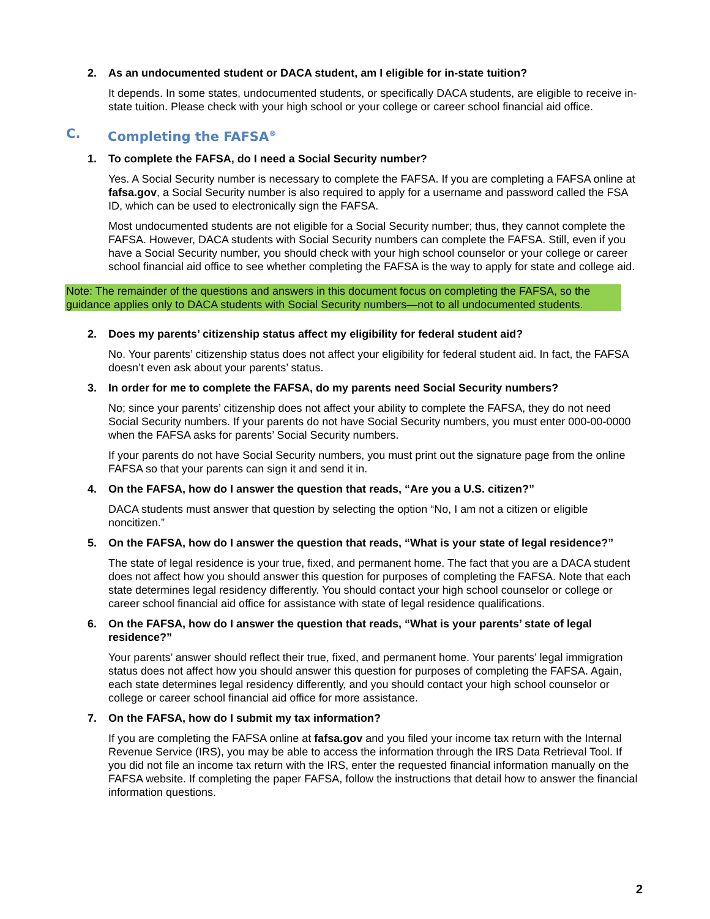2. As an undocumented student or DACA student, am I eligible for in-state tuition?
It depends. In some states, undocumented students, or specifically DACA students, are eligible to receive in-state tuition. Please check with your high school or your college or career school financial aid office.
C. Completing the FAFSA<sup>®</sup>
1. To complete the FAFSA, do I need a Social Security number?
Yes. A Social Security number is necessary to complete the FAFSA. If you are completing a FAFSA online at fafsa.gov, a Social Security number is also required to apply for a username and password called the FSA ID, which can be used to electronically sign the FAFSA.
Most undocumented students are not eligible for a Social Security number; thus, they cannot complete the FAFSA. However, DACA students with Social Security numbers can complete the FAFSA. Still, even if you have a Social Security number, you should check with your high school counselor or your college or career school financial aid office to see whether completing the FAFSA is the way to apply for state and college aid.
Note: The remainder of the questions and answers in this document focus on completing the FAFSA, so the guidance applies only to DACA students with Social Security numbers—not to all undocumented students.
2. Does my parents’ citizenship status affect my eligibility for federal student aid?
No. Your parents’ citizenship status does not affect your eligibility for federal student aid. In fact, the FAFSA doesn’t even ask about your parents’ status.
3. In order for me to complete the FAFSA, do my parents need Social Security numbers?
No; since your parents’ citizenship does not affect your ability to complete the FAFSA, they do not need Social Security numbers. If your parents do not have Social Security numbers, you must enter 000-00-0000 when the FAFSA asks for parents’ Social Security numbers.
If your parents do not have Social Security numbers, you must print out the signature page from the online FAFSA so that your parents can sign it and send it in.
4. On the FAFSA, how do I answer the question that reads, “Are you a U.S. citizen?”
DACA students must answer that question by selecting the option “No, I am not a citizen or eligible noncitizen.”
5. On the FAFSA, how do I answer the question that reads, “What is your state of legal residence?”
The state of legal residence is your true, fixed, and permanent home. The fact that you are a DACA student does not affect how you should answer this question for purposes of completing the FAFSA. Note that each state determines legal residency differently. You should contact your high school counselor or college or career school financial aid office for assistance with state of legal residence qualifications.
6. On the FAFSA, how do I answer the question that reads, “What is your parents’ state of legal residence?”
Your parents’ answer should reflect their true, fixed, and permanent home. Your parents’ legal immigration status does not affect how you should answer this question for purposes of completing the FAFSA. Again, each state determines legal residency differently, and you should contact your high school counselor or college or career school financial aid office for more assistance.
7. On the FAFSA, how do I submit my tax information?
If you are completing the FAFSA online at fafsa.gov and you filed your income tax return with the Internal Revenue Service (IRS), you may be able to access the information through the IRS Data Retrieval Tool. If you did not file an income tax return with the IRS, enter the requested financial information manually on the FAFSA website. If completing the paper FAFSA, follow the instructions that detail how to answer the financial information questions.
2